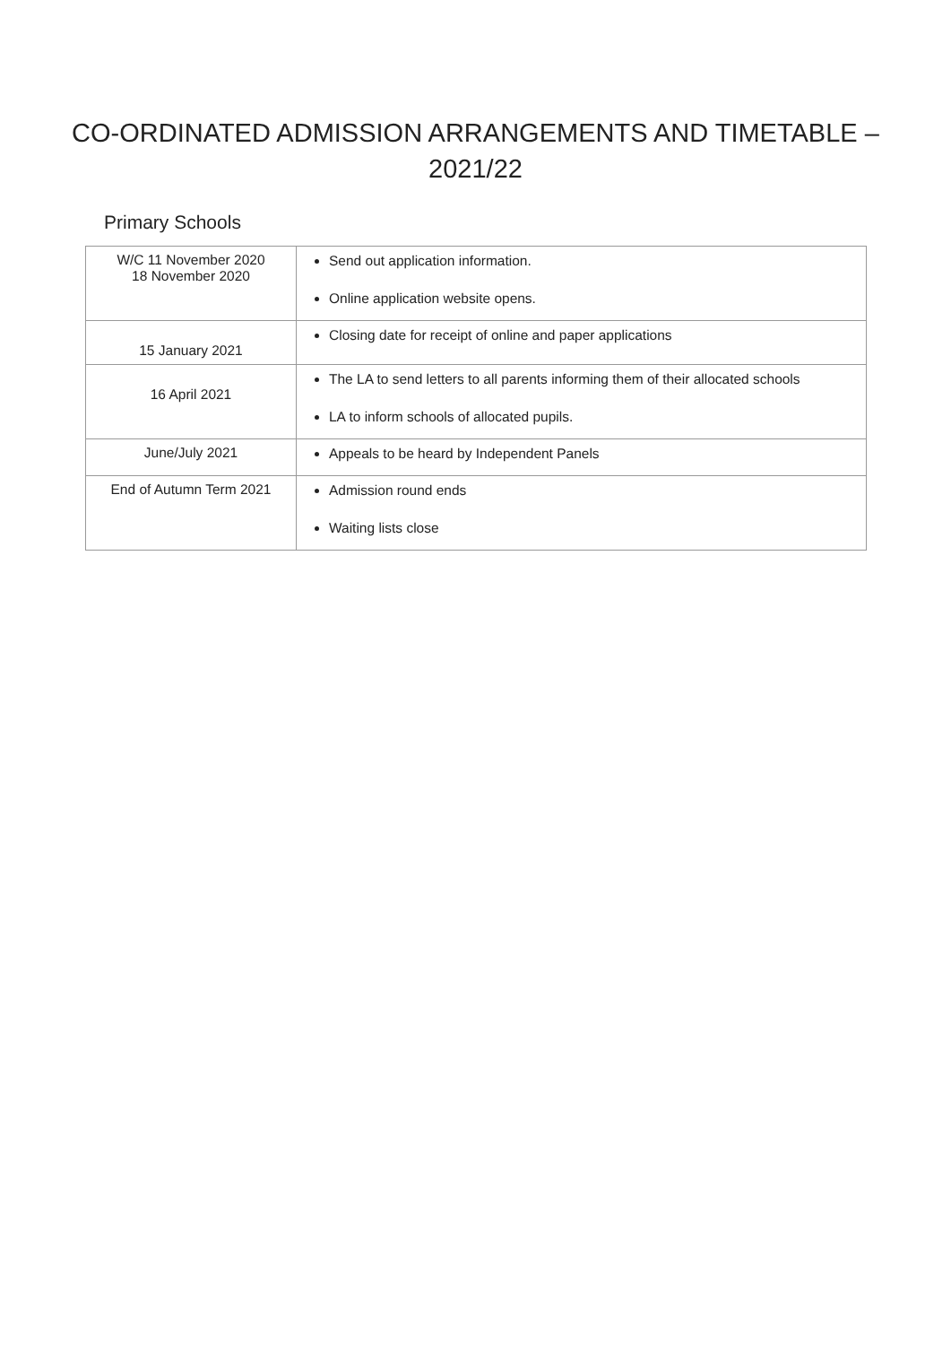CO-ORDINATED ADMISSION ARRANGEMENTS AND TIMETABLE – 2021/22
Primary Schools
| W/C 11 November 2020 18 November 2020 | Send out application information. Online application website opens. |
| 15 January 2021 | Closing date for receipt of online and paper applications |
| 16 April 2021 | The LA to send letters to all parents informing them of their allocated schools LA to inform schools of allocated pupils. |
| June/July 2021 | Appeals to be heard by Independent Panels |
| End of Autumn Term 2021 | Admission round ends Waiting lists close |